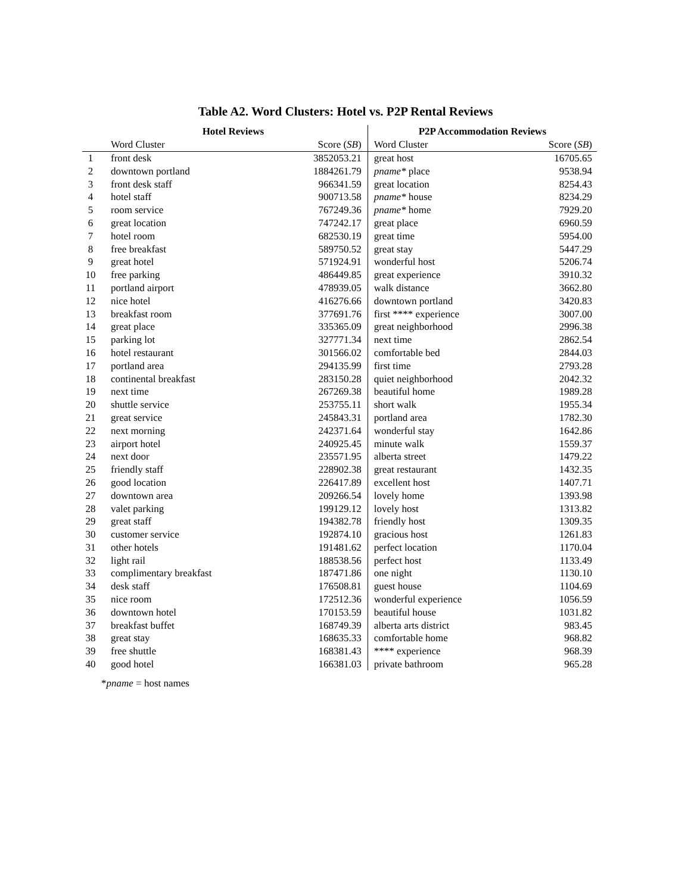Table A2. Word Clusters: Hotel vs. P2P Rental Reviews
| | Hotel Reviews | | P2P Accommodation Reviews | |
| --- | --- | --- | --- | --- |
| | Word Cluster | Score ( SB ) | Word Cluster | Score ( SB ) |
| 1 | front desk | 3852053.21 | great host | 16705.65 |
| 2 | downtown portland | 1884261.79 | pname* place | 9538.94 |
| 3 | front desk staff | 966341.59 | great location | 8254.43 |
| 4 | hotel staff | 900713.58 | pname* house | 8234.29 |
| 5 | room service | 767249.36 | pname* home | 7929.20 |
| 6 | great location | 747242.17 | great place | 6960.59 |
| 7 | hotel room | 682530.19 | great time | 5954.00 |
| 8 | free breakfast | 589750.52 | great stay | 5447.29 |
| 9 | great hotel | 571924.91 | wonderful host | 5206.74 |
| 10 | free parking | 486449.85 | great experience | 3910.32 |
| 11 | portland airport | 478939.05 | walk distance | 3662.80 |
| 12 | nice hotel | 416276.66 | downtown portland | 3420.83 |
| 13 | breakfast room | 377691.76 | first **** experience | 3007.00 |
| 14 | great place | 335365.09 | great neighborhood | 2996.38 |
| 15 | parking lot | 327771.34 | next time | 2862.54 |
| 16 | hotel restaurant | 301566.02 | comfortable bed | 2844.03 |
| 17 | portland area | 294135.99 | first time | 2793.28 |
| 18 | continental breakfast | 283150.28 | quiet neighborhood | 2042.32 |
| 19 | next time | 267269.38 | beautiful home | 1989.28 |
| 20 | shuttle service | 253755.11 | short walk | 1955.34 |
| 21 | great service | 245843.31 | portland area | 1782.30 |
| 22 | next morning | 242371.64 | wonderful stay | 1642.86 |
| 23 | airport hotel | 240925.45 | minute walk | 1559.37 |
| 24 | next door | 235571.95 | alberta street | 1479.22 |
| 25 | friendly staff | 228902.38 | great restaurant | 1432.35 |
| 26 | good location | 226417.89 | excellent host | 1407.71 |
| 27 | downtown area | 209266.54 | lovely home | 1393.98 |
| 28 | valet parking | 199129.12 | lovely host | 1313.82 |
| 29 | great staff | 194382.78 | friendly host | 1309.35 |
| 30 | customer service | 192874.10 | gracious host | 1261.83 |
| 31 | other hotels | 191481.62 | perfect location | 1170.04 |
| 32 | light rail | 188538.56 | perfect host | 1133.49 |
| 33 | complimentary breakfast | 187471.86 | one night | 1130.10 |
| 34 | desk staff | 176508.81 | guest house | 1104.69 |
| 35 | nice room | 172512.36 | wonderful experience | 1056.59 |
| 36 | downtown hotel | 170153.59 | beautiful house | 1031.82 |
| 37 | breakfast buffet | 168749.39 | alberta arts district | 983.45 |
| 38 | great stay | 168635.33 | comfortable home | 968.82 |
| 39 | free shuttle | 168381.43 | **** experience | 968.39 |
| 40 | good hotel | 166381.03 | private bathroom | 965.28 |
*pname = host names